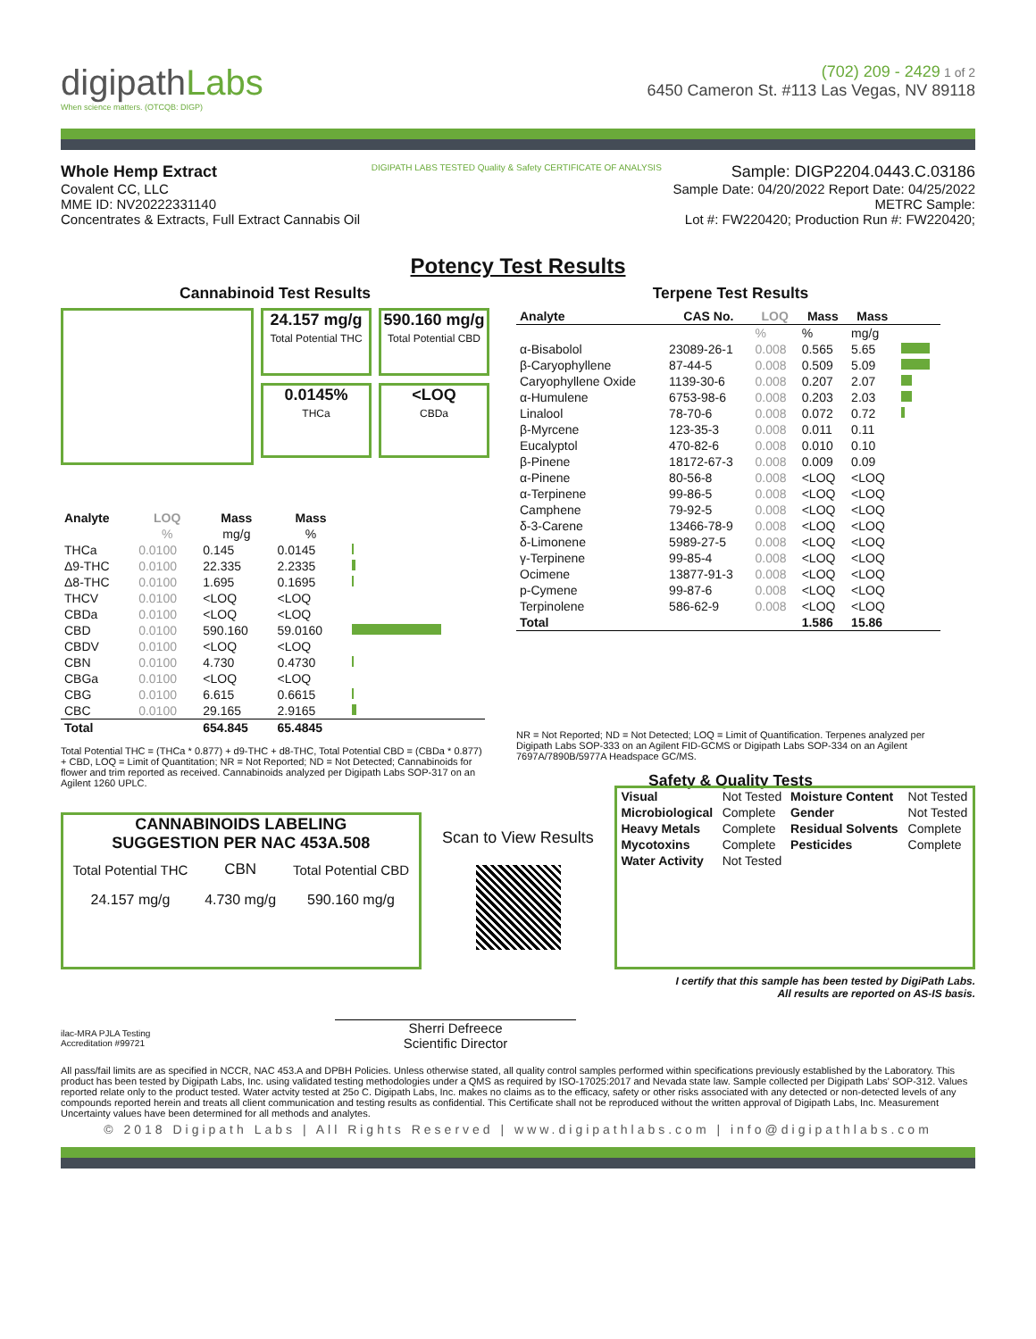digipathLabs
When science matters. (OTCQB: DIGP)
(702) 209 - 2429 1 of 2
6450 Cameron St. #113 Las Vegas, NV 89118
Whole Hemp Extract
Covalent CC, LLC
MME ID: NV20222331140
Concentrates & Extracts, Full Extract Cannabis Oil
DIGIPATH LABS TESTED Quality & Safety CERTIFICATE OF ANALYSIS
Sample: DIGP2204.0443.C.03186
Sample Date: 04/20/2022 Report Date: 04/25/2022
METRC Sample:
Lot #: FW220420; Production Run #: FW220420;
Potency Test Results
Cannabinoid Test Results
24.157 mg/g
Total Potential THC
590.160 mg/g
Total Potential CBD
0.0145%
THCa
<LOQ
CBDa
| Analyte | LOQ | Mass | Mass | |
| --- | --- | --- | --- | --- |
| | % | mg/g | % | |
| THCa | 0.0100 | 0.145 | 0.0145 | |
| Δ9-THC | 0.0100 | 22.335 | 2.2335 | |
| Δ8-THC | 0.0100 | 1.695 | 0.1695 | |
| THCV | 0.0100 | <LOQ | <LOQ | |
| CBDa | 0.0100 | <LOQ | <LOQ | |
| CBD | 0.0100 | 590.160 | 59.0160 | |
| CBDV | 0.0100 | <LOQ | <LOQ | |
| CBN | 0.0100 | 4.730 | 0.4730 | |
| CBGa | 0.0100 | <LOQ | <LOQ | |
| CBG | 0.0100 | 6.615 | 0.6615 | |
| CBC | 0.0100 | 29.165 | 2.9165 | |
| Total | | 654.845 | 65.4845 | |
Total Potential THC = (THCa * 0.877) + d9-THC + d8-THC, Total Potential CBD = (CBDa * 0.877) + CBD, LOQ = Limit of Quantitation; NR = Not Reported; ND = Not Detected; Cannabinoids for flower and trim reported as received. Cannabinoids analyzed per Digipath Labs SOP-317 on an Agilent 1260 UPLC.
Terpene Test Results
| Analyte | CAS No. | LOQ | Mass | Mass | |
| --- | --- | --- | --- | --- | --- |
| | | % | % | mg/g | |
| α-Bisabolol | 23089-26-1 | 0.008 | 0.565 | 5.65 | |
| β-Caryophyllene | 87-44-5 | 0.008 | 0.509 | 5.09 | |
| Caryophyllene Oxide | 1139-30-6 | 0.008 | 0.207 | 2.07 | |
| α-Humulene | 6753-98-6 | 0.008 | 0.203 | 2.03 | |
| Linalool | 78-70-6 | 0.008 | 0.072 | 0.72 | |
| β-Myrcene | 123-35-3 | 0.008 | 0.011 | 0.11 | |
| Eucalyptol | 470-82-6 | 0.008 | 0.010 | 0.10 | |
| β-Pinene | 18172-67-3 | 0.008 | 0.009 | 0.09 | |
| α-Pinene | 80-56-8 | 0.008 | <LOQ | <LOQ | |
| α-Terpinene | 99-86-5 | 0.008 | <LOQ | <LOQ | |
| Camphene | 79-92-5 | 0.008 | <LOQ | <LOQ | |
| δ-3-Carene | 13466-78-9 | 0.008 | <LOQ | <LOQ | |
| δ-Limonene | 5989-27-5 | 0.008 | <LOQ | <LOQ | |
| γ-Terpinene | 99-85-4 | 0.008 | <LOQ | <LOQ | |
| Ocimene | 13877-91-3 | 0.008 | <LOQ | <LOQ | |
| p-Cymene | 99-87-6 | 0.008 | <LOQ | <LOQ | |
| Terpinolene | 586-62-9 | 0.008 | <LOQ | <LOQ | |
| Total | | | 1.586 | 15.86 | |
NR = Not Reported; ND = Not Detected; LOQ = Limit of Quantification. Terpenes analyzed per Digipath Labs SOP-333 on an Agilent FID-GCMS or Digipath Labs SOP-334 on an Agilent 7697A/7890B/5977A Headspace GC/MS.
Safety & Quality Tests
CANNABINOIDS LABELING
SUGGESTION PER NAC 453A.508
| Total Potential THC | CBN | Total Potential CBD |
| 24.157 mg/g | 4.730 mg/g | 590.160 mg/g |
Scan to View Results
| Visual | Not Tested | Moisture Content | Not Tested |
| Microbiological | Complete | Gender | Not Tested |
| Heavy Metals | Complete | Residual Solvents | Complete |
| Mycotoxins | Complete | Pesticides | Complete |
| Water Activity | Not Tested | | |
ilac-MRA PJLA Testing
Accreditation #99721
Sherri Defreece
Scientific Director
I certify that this sample has been tested by DigiPath Labs.
All results are reported on AS-IS basis.
All pass/fail limits are as specified in NCCR, NAC 453.A and DPBH Policies. Unless otherwise stated, all quality control samples performed within specifications previously established by the Laboratory. This product has been tested by Digipath Labs, Inc. using validated testing methodologies under a QMS as required by ISO-17025:2017 and Nevada state law. Sample collected per Digipath Labs' SOP-312. Values reported relate only to the product tested. Water actvity tested at 25o C. Digipath Labs, Inc. makes no claims as to the efficacy, safety or other risks associated with any detected or non-detected levels of any compounds reported herein and treats all client communication and testing results as confidential. This Certificate shall not be reproduced without the written approval of Digipath Labs, Inc. Measurement Uncertainty values have been determined for all methods and analytes.
© 2018 Digipath Labs | All Rights Reserved | www.digipathlabs.com | info@digipathlabs.com